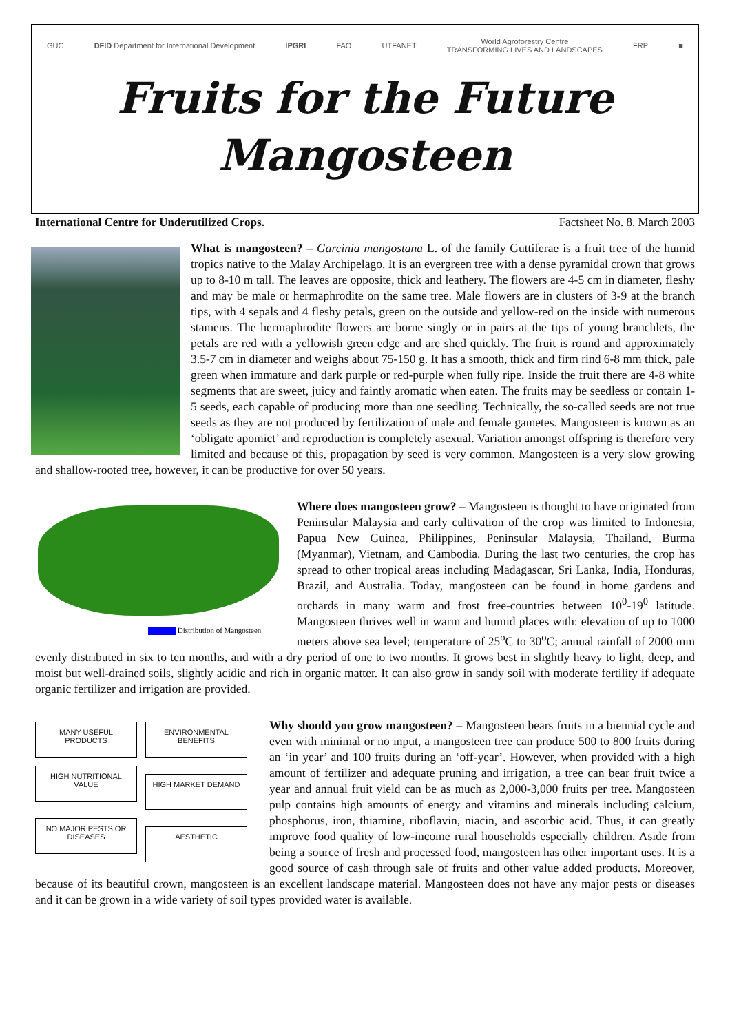GUC DFID Department for International Development IPGRI FAO UTFANET World Agroforestry Centre
TRANSFORMING LIVES AND LANDSCAPES FRP ■
Fruits for the Future
Mangosteen
International Centre for Underutilized Crops. Factsheet No. 8. March 2003
What is mangosteen? – Garcinia mangostana L. of the family Guttiferae is a fruit tree of the humid tropics native to the Malay Archipelago. It is an evergreen tree with a dense pyramidal crown that grows up to 8-10 m tall. The leaves are opposite, thick and leathery. The flowers are 4-5 cm in diameter, fleshy and may be male or hermaphrodite on the same tree. Male flowers are in clusters of 3-9 at the branch tips, with 4 sepals and 4 fleshy petals, green on the outside and yellow-red on the inside with numerous stamens. The hermaphrodite flowers are borne singly or in pairs at the tips of young branchlets, the petals are red with a yellowish green edge and are shed quickly. The fruit is round and approximately 3.5-7 cm in diameter and weighs about 75-150 g. It has a smooth, thick and firm rind 6-8 mm thick, pale green when immature and dark purple or red-purple when fully ripe. Inside the fruit there are 4-8 white segments that are sweet, juicy and faintly aromatic when eaten. The fruits may be seedless or contain 1-5 seeds, each capable of producing more than one seedling. Technically, the so-called seeds are not true seeds as they are not produced by fertilization of male and female gametes. Mangosteen is known as an ‘obligate apomict’ and reproduction is completely asexual. Variation amongst offspring is therefore very limited and because of this, propagation by seed is very common. Mangosteen is a very slow growing and shallow-rooted tree, however, it can be productive for over 50 years.
Distribution of Mangosteen
Where does mangosteen grow? – Mangosteen is thought to have originated from Peninsular Malaysia and early cultivation of the crop was limited to Indonesia, Papua New Guinea, Philippines, Peninsular Malaysia, Thailand, Burma (Myanmar), Vietnam, and Cambodia. During the last two centuries, the crop has spread to other tropical areas including Madagascar, Sri Lanka, India, Honduras, Brazil, and Australia. Today, mangosteen can be found in home gardens and orchards in many warm and frost free-countries between 10<sup>0</sup>-19<sup>0</sup> latitude. Mangosteen thrives well in warm and humid places with: elevation of up to 1000 meters above sea level; temperature of 25<sup>o</sup>C to 30<sup>o</sup>C; annual rainfall of 2000 mm evenly distributed in six to ten months, and with a dry period of one to two months. It grows best in slightly heavy to light, deep, and moist but well-drained soils, slightly acidic and rich in organic matter. It can also grow in sandy soil with moderate fertility if adequate organic fertilizer and irrigation are provided.
MANY USEFUL PRODUCTS
ENVIRONMENTAL BENEFITS
HIGH NUTRITIONAL VALUE
HIGH MARKET DEMAND
NO MAJOR PESTS OR DISEASES
AESTHETIC
Why should you grow mangosteen? – Mangosteen bears fruits in a biennial cycle and even with minimal or no input, a mangosteen tree can produce 500 to 800 fruits during an ‘in year’ and 100 fruits during an ‘off-year’. However, when provided with a high amount of fertilizer and adequate pruning and irrigation, a tree can bear fruit twice a year and annual fruit yield can be as much as 2,000-3,000 fruits per tree. Mangosteen pulp contains high amounts of energy and vitamins and minerals including calcium, phosphorus, iron, thiamine, riboflavin, niacin, and ascorbic acid. Thus, it can greatly improve food quality of low-income rural households especially children. Aside from being a source of fresh and processed food, mangosteen has other important uses. It is a good source of cash through sale of fruits and other value added products. Moreover, because of its beautiful crown, mangosteen is an excellent landscape material. Mangosteen does not have any major pests or diseases and it can be grown in a wide variety of soil types provided water is available.